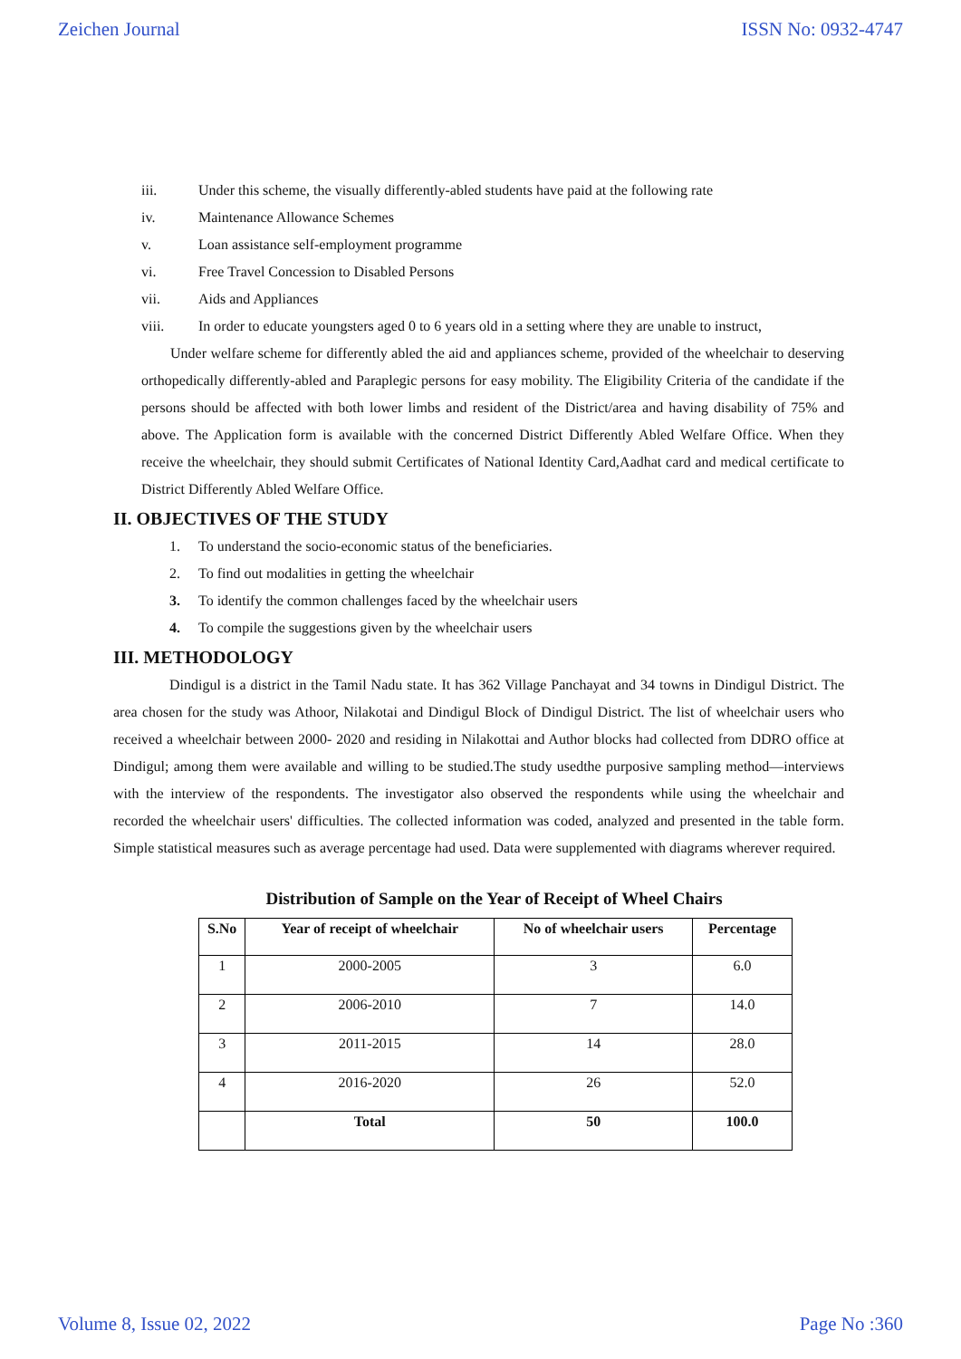Zeichen Journal ISSN No: 0932-4747
iii. Under this scheme, the visually differently-abled students have paid at the following rate
iv. Maintenance Allowance Schemes
v. Loan assistance self-employment programme
vi. Free Travel Concession to Disabled Persons
vii. Aids and Appliances
viii. In order to educate youngsters aged 0 to 6 years old in a setting where they are unable to instruct,
Under welfare scheme for differently abled the aid and appliances scheme, provided of the wheelchair to deserving orthopedically differently-abled and Paraplegic persons for easy mobility. The Eligibility Criteria of the candidate if the persons should be affected with both lower limbs and resident of the District/area and having disability of 75% and above. The Application form is available with the concerned District Differently Abled Welfare Office. When they receive the wheelchair, they should submit Certificates of National Identity Card,Aadhat card and medical certificate to District Differently Abled Welfare Office.
II. OBJECTIVES OF THE STUDY
1. To understand the socio-economic status of the beneficiaries.
2. To find out modalities in getting the wheelchair
3. To identify the common challenges faced by the wheelchair users
4. To compile the suggestions given by the wheelchair users
III. METHODOLOGY
Dindigul is a district in the Tamil Nadu state. It has 362 Village Panchayat and 34 towns in Dindigul District. The area chosen for the study was Athoor, Nilakotai and Dindigul Block of Dindigul District. The list of wheelchair users who received a wheelchair between 2000- 2020 and residing in Nilakottai and Author blocks had collected from DDRO office at Dindigul; among them were available and willing to be studied.The study usedthe purposive sampling method—interviews with the interview of the respondents. The investigator also observed the respondents while using the wheelchair and recorded the wheelchair users' difficulties. The collected information was coded, analyzed and presented in the table form. Simple statistical measures such as average percentage had used. Data were supplemented with diagrams wherever required.
Distribution of Sample on the Year of Receipt of Wheel Chairs
| S.No | Year of receipt of wheelchair | No of wheelchair users | Percentage |
| --- | --- | --- | --- |
| 1 | 2000-2005 | 3 | 6.0 |
| 2 | 2006-2010 | 7 | 14.0 |
| 3 | 2011-2015 | 14 | 28.0 |
| 4 | 2016-2020 | 26 | 52.0 |
| | Total | 50 | 100.0 |
Volume 8, Issue 02, 2022 Page No :360